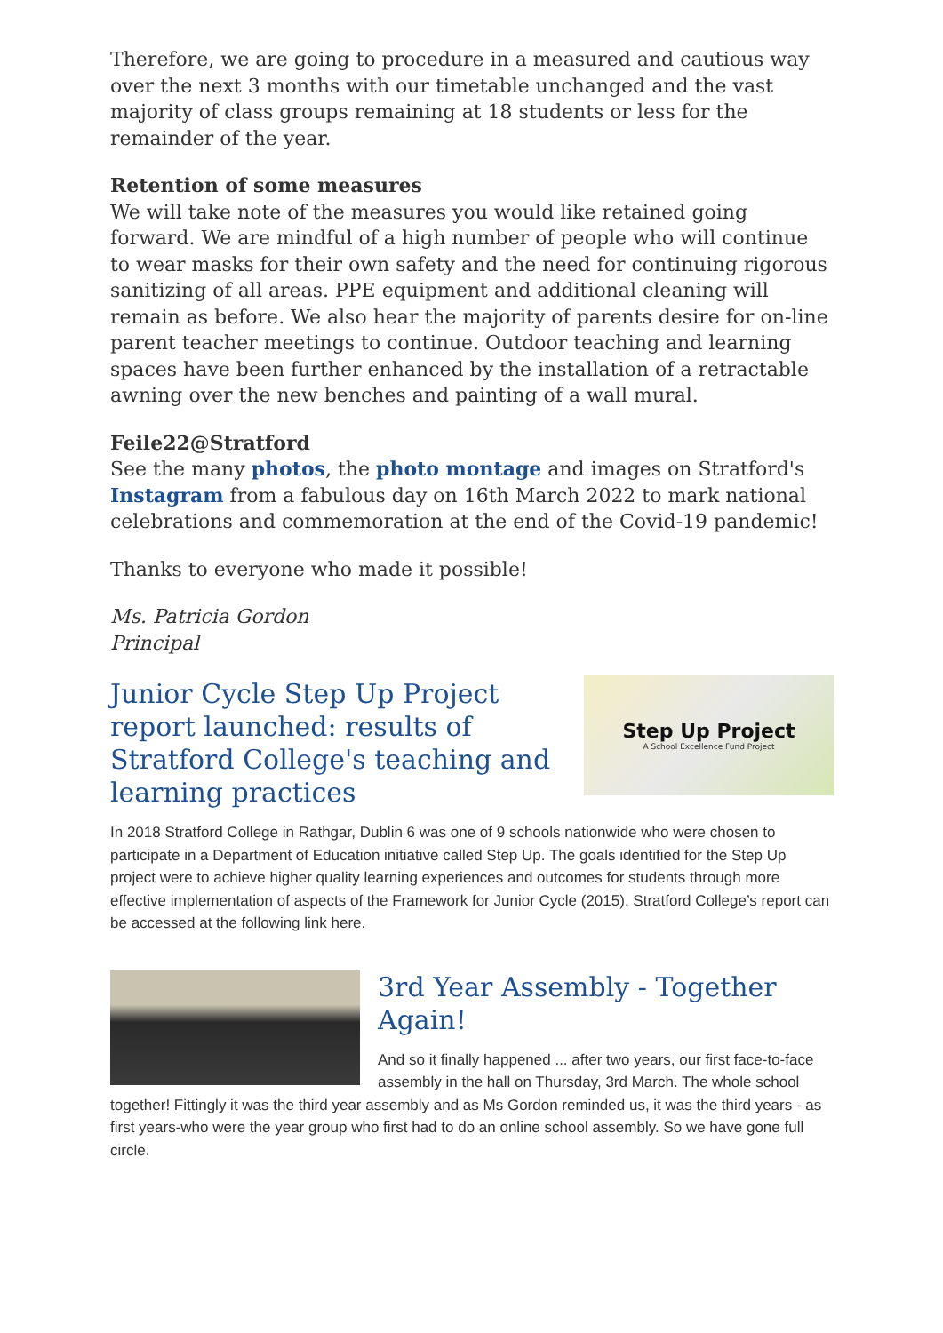Therefore, we are going to procedure in a measured and cautious way over the next 3 months with our timetable unchanged and the vast majority of class groups remaining at 18 students or less for the remainder of the year.
Retention of some measures
We will take note of the measures you would like retained going forward. We are mindful of a high number of people who will continue to wear masks for their own safety and the need for continuing rigorous sanitizing of all areas. PPE equipment and additional cleaning will remain as before. We also hear the majority of parents desire for on-line parent teacher meetings to continue. Outdoor teaching and learning spaces have been further enhanced by the installation of a retractable awning over the new benches and painting of a wall mural.
Feile22@Stratford
See the many photos, the photo montage and images on Stratford's Instagram from a fabulous day on 16th March 2022 to mark national celebrations and commemoration at the end of the Covid-19 pandemic!
Thanks to everyone who made it possible!
Ms. Patricia Gordon
Principal
Step Up Project
A School Excellence Fund Project
Junior Cycle Step Up Project report launched: results of Stratford College's teaching and learning practices
In 2018 Stratford College in Rathgar, Dublin 6 was one of 9 schools nationwide who were chosen to participate in a Department of Education initiative called Step Up. The goals identified for the Step Up project were to achieve higher quality learning experiences and outcomes for students through more effective implementation of aspects of the Framework for Junior Cycle (2015). Stratford College’s report can be accessed at the following link here.
3rd Year Assembly - Together Again!
And so it finally happened ... after two years, our first face-to-face assembly in the hall on Thursday, 3rd March. The whole school together! Fittingly it was the third year assembly and as Ms Gordon reminded us, it was the third years - as first years-who were the year group who first had to do an online school assembly. So we have gone full circle.